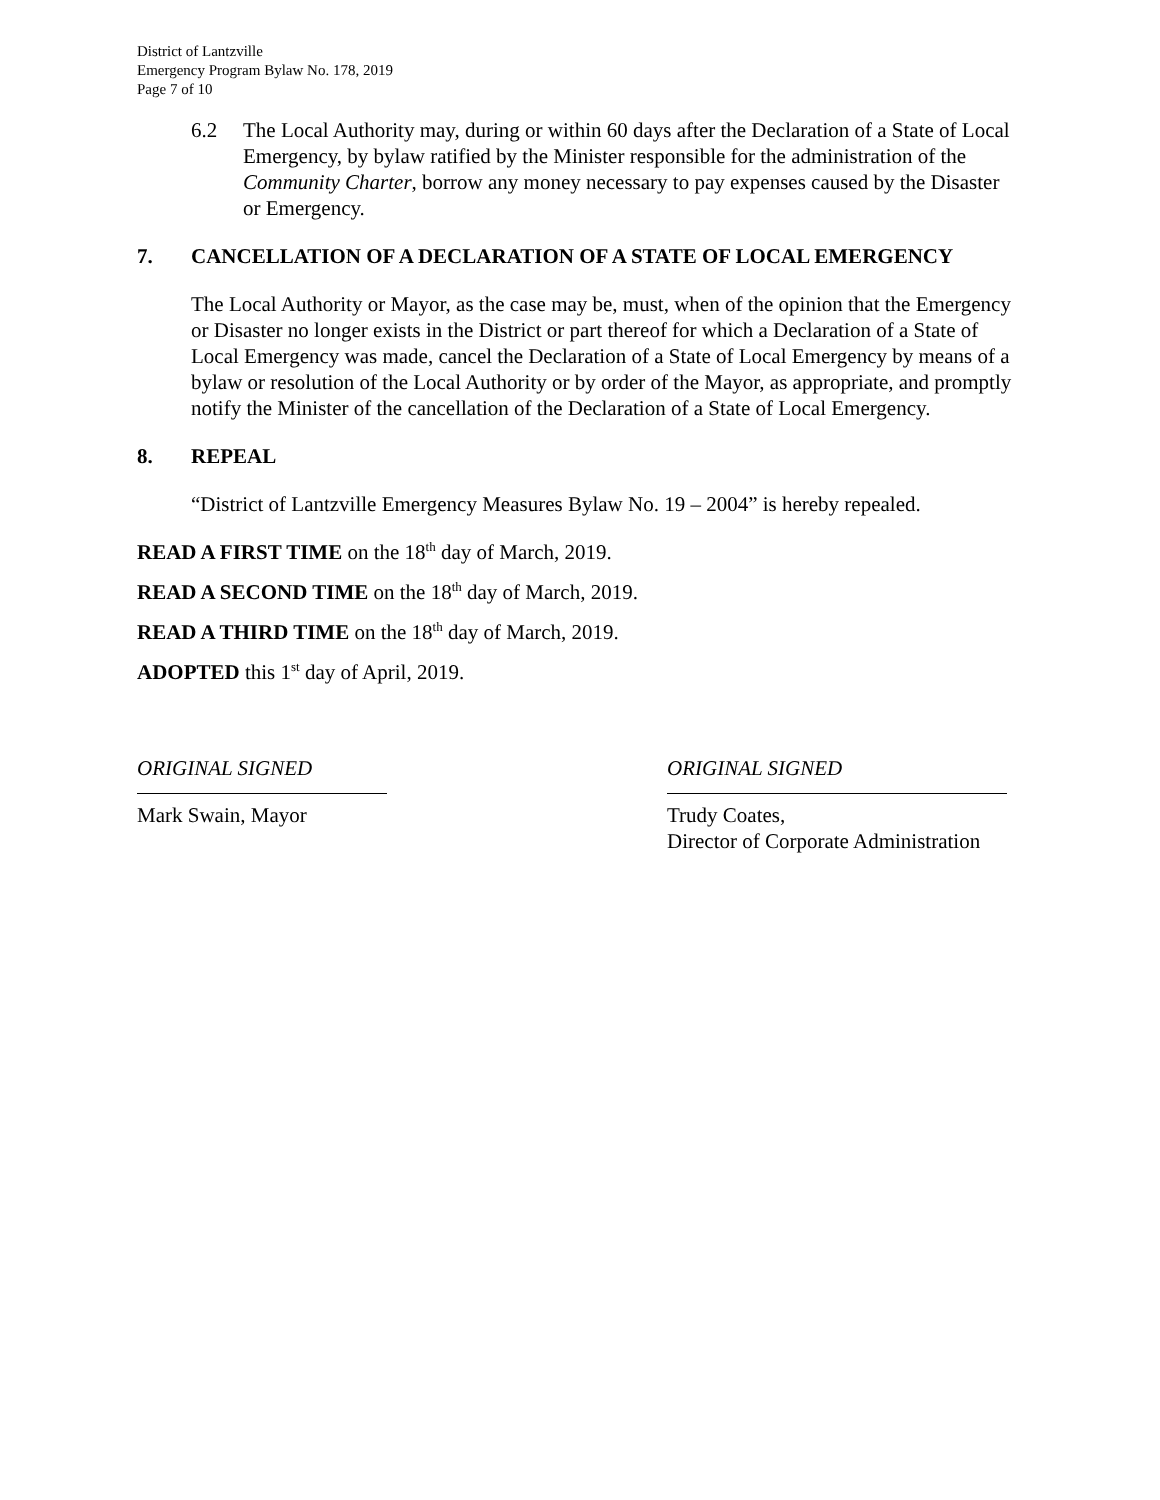District of Lantzville
Emergency Program Bylaw No. 178, 2019
Page 7 of 10
6.2 The Local Authority may, during or within 60 days after the Declaration of a State of Local Emergency, by bylaw ratified by the Minister responsible for the administration of the Community Charter, borrow any money necessary to pay expenses caused by the Disaster or Emergency.
7. CANCELLATION OF A DECLARATION OF A STATE OF LOCAL EMERGENCY
The Local Authority or Mayor, as the case may be, must, when of the opinion that the Emergency or Disaster no longer exists in the District or part thereof for which a Declaration of a State of Local Emergency was made, cancel the Declaration of a State of Local Emergency by means of a bylaw or resolution of the Local Authority or by order of the Mayor, as appropriate, and promptly notify the Minister of the cancellation of the Declaration of a State of Local Emergency.
8. REPEAL
“District of Lantzville Emergency Measures Bylaw No. 19 – 2004” is hereby repealed.
READ A FIRST TIME on the 18<sup>th</sup> day of March, 2019.
READ A SECOND TIME on the 18<sup>th</sup> day of March, 2019.
READ A THIRD TIME on the 18<sup>th</sup> day of March, 2019.
ADOPTED this 1<sup>st</sup> day of April, 2019.
ORIGINAL SIGNED
Mark Swain, Mayor
ORIGINAL SIGNED
Trudy Coates,
Director of Corporate Administration